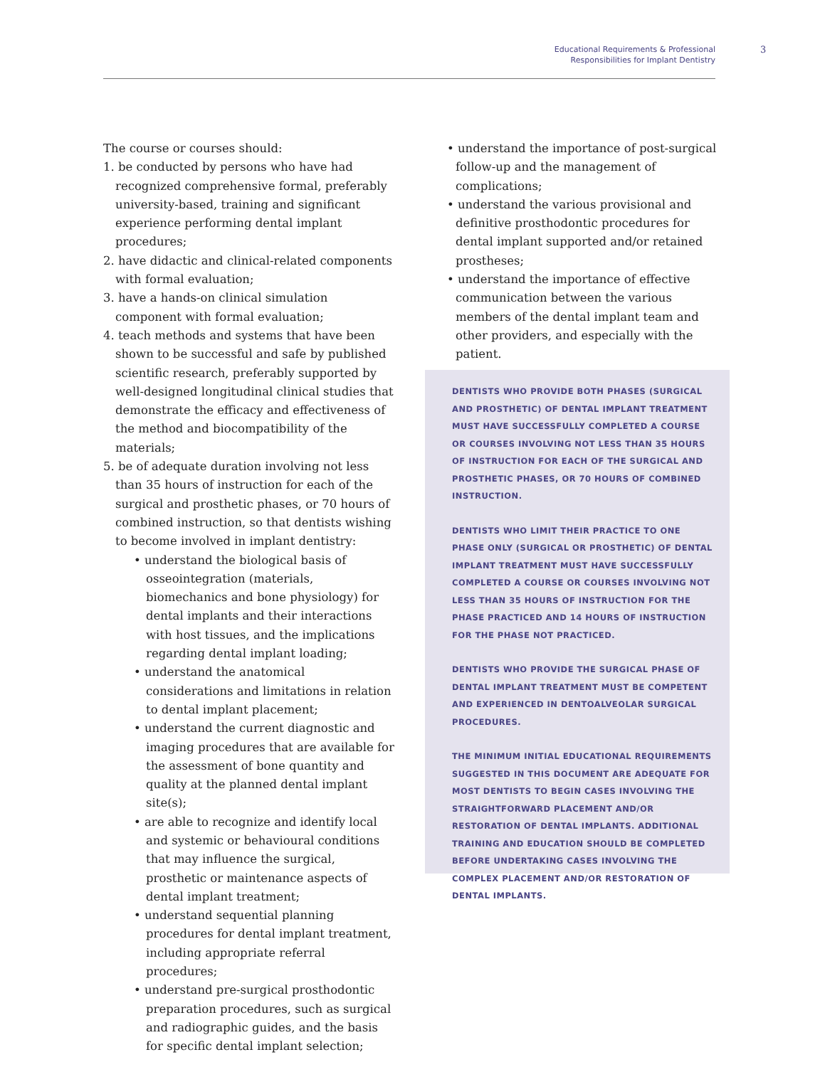Educational Requirements & Professional
Responsibilities for Implant Dentistry
3
The course or courses should:
1. be conducted by persons who have had recognized comprehensive formal, preferably university-based, training and significant experience performing dental implant procedures;
2. have didactic and clinical-related components with formal evaluation;
3. have a hands-on clinical simulation component with formal evaluation;
4. teach methods and systems that have been shown to be successful and safe by published scientific research, preferably supported by well-designed longitudinal clinical studies that demonstrate the efficacy and effectiveness of the method and biocompatibility of the materials;
5. be of adequate duration involving not less than 35 hours of instruction for each of the surgical and prosthetic phases, or 70 hours of combined instruction, so that dentists wishing to become involved in implant dentistry:
• understand the biological basis of osseointegration (materials, biomechanics and bone physiology) for dental implants and their interactions with host tissues, and the implications regarding dental implant loading;
• understand the anatomical considerations and limitations in relation to dental implant placement;
• understand the current diagnostic and imaging procedures that are available for the assessment of bone quantity and quality at the planned dental implant site(s);
• are able to recognize and identify local and systemic or behavioural conditions that may influence the surgical, prosthetic or maintenance aspects of dental implant treatment;
• understand sequential planning procedures for dental implant treatment, including appropriate referral procedures;
• understand pre-surgical prosthodontic preparation procedures, such as surgical and radiographic guides, and the basis for specific dental implant selection;
• understand the importance of post-surgical follow-up and the management of complications;
• understand the various provisional and definitive prosthodontic procedures for dental implant supported and/or retained prostheses;
• understand the importance of effective communication between the various members of the dental implant team and other providers, and especially with the patient.
DENTISTS WHO PROVIDE BOTH PHASES (SURGICAL AND PROSTHETIC) OF DENTAL IMPLANT TREATMENT MUST HAVE SUCCESSFULLY COMPLETED A COURSE OR COURSES INVOLVING NOT LESS THAN 35 HOURS OF INSTRUCTION FOR EACH OF THE SURGICAL AND PROSTHETIC PHASES, OR 70 HOURS OF COMBINED INSTRUCTION.
DENTISTS WHO LIMIT THEIR PRACTICE TO ONE PHASE ONLY (SURGICAL OR PROSTHETIC) OF DENTAL IMPLANT TREATMENT MUST HAVE SUCCESSFULLY COMPLETED A COURSE OR COURSES INVOLVING NOT LESS THAN 35 HOURS OF INSTRUCTION FOR THE PHASE PRACTICED AND 14 HOURS OF INSTRUCTION FOR THE PHASE NOT PRACTICED.
DENTISTS WHO PROVIDE THE SURGICAL PHASE OF DENTAL IMPLANT TREATMENT MUST BE COMPETENT AND EXPERIENCED IN DENTOALVEOLAR SURGICAL PROCEDURES.
THE MINIMUM INITIAL EDUCATIONAL REQUIREMENTS SUGGESTED IN THIS DOCUMENT ARE ADEQUATE FOR MOST DENTISTS TO BEGIN CASES INVOLVING THE STRAIGHTFORWARD PLACEMENT AND/OR RESTORATION OF DENTAL IMPLANTS. ADDITIONAL TRAINING AND EDUCATION SHOULD BE COMPLETED BEFORE UNDERTAKING CASES INVOLVING THE COMPLEX PLACEMENT AND/OR RESTORATION OF DENTAL IMPLANTS.